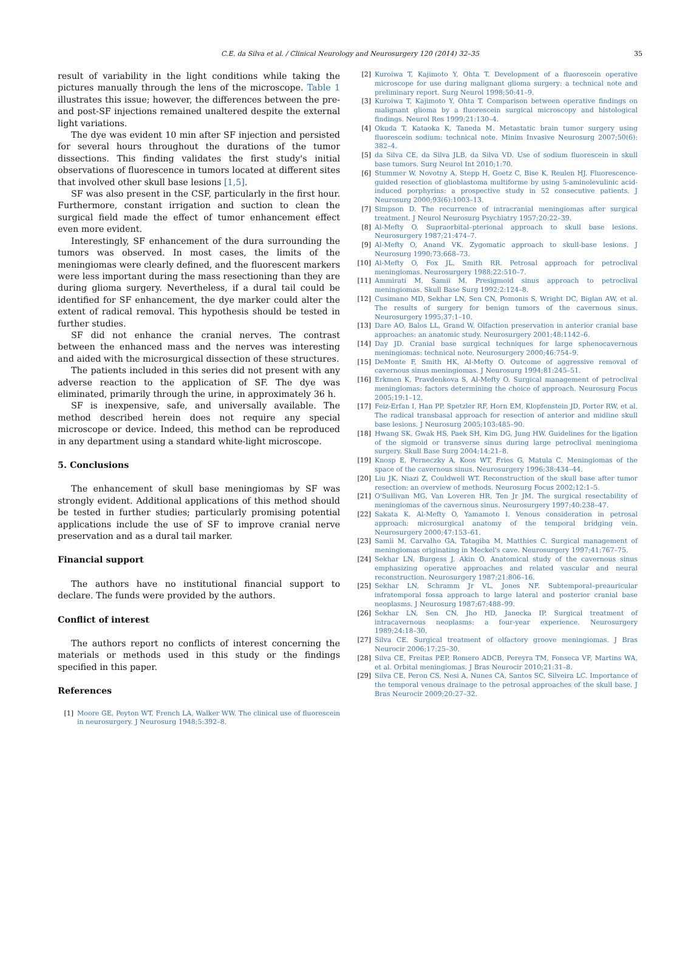C.E. da Silva et al. / Clinical Neurology and Neurosurgery 120 (2014) 32–35 35
result of variability in the light conditions while taking the pictures manually through the lens of the microscope. Table 1 illustrates this issue; however, the differences between the pre- and post-SF injections remained unaltered despite the external light variations.
The dye was evident 10 min after SF injection and persisted for several hours throughout the durations of the tumor dissections. This finding validates the first study's initial observations of fluorescence in tumors located at different sites that involved other skull base lesions [1,5].
SF was also present in the CSF, particularly in the first hour. Furthermore, constant irrigation and suction to clean the surgical field made the effect of tumor enhancement effect even more evident.
Interestingly, SF enhancement of the dura surrounding the tumors was observed. In most cases, the limits of the meningiomas were clearly defined, and the fluorescent markers were less important during the mass resectioning than they are during glioma surgery. Nevertheless, if a dural tail could be identified for SF enhancement, the dye marker could alter the extent of radical removal. This hypothesis should be tested in further studies.
SF did not enhance the cranial nerves. The contrast between the enhanced mass and the nerves was interesting and aided with the microsurgical dissection of these structures.
The patients included in this series did not present with any adverse reaction to the application of SF. The dye was eliminated, primarily through the urine, in approximately 36 h.
SF is inexpensive, safe, and universally available. The method described herein does not require any special microscope or device. Indeed, this method can be reproduced in any department using a standard white-light microscope.
5. Conclusions
The enhancement of skull base meningiomas by SF was strongly evident. Additional applications of this method should be tested in further studies; particularly promising potential applications include the use of SF to improve cranial nerve preservation and as a dural tail marker.
Financial support
The authors have no institutional financial support to declare. The funds were provided by the authors.
Conflict of interest
The authors report no conflicts of interest concerning the materials or methods used in this study or the findings specified in this paper.
References
[1] Moore GE, Peyton WT, French LA, Walker WW. The clinical use of fluorescein in neurosurgery. J Neurosurg 1948;5:392–8.
[2] Kuroiwa T, Kajimoto Y, Ohta T. Development of a fluorescein operative microscope for use during malignant glioma surgery: a technical note and preliminary report. Surg Neurol 1998;50:41–9.
[3] Kuroiwa T, Kajimoto Y, Ohta T. Comparison between operative findings on malignant glioma by a fluorescein surgical microscopy and histological findings. Neurol Res 1999;21:130–4.
[4] Okuda T, Kataoka K, Taneda M. Metastatic brain tumor surgery using fluorescein sodium: technical note. Minim Invasive Neurosurg 2007;50(6): 382–4.
[5] da Silva CE, da Silva JLB, da Silva VD. Use of sodium fluorescein in skull base tumors. Surg Neurol Int 2010;1:70.
[6] Stummer W, Novotny A, Stepp H, Goetz C, Bise K, Reulen HJ. Fluorescence-guided resection of glioblastoma multiforme by using 5-aminolevulinic acid-induced porphyrins: a prospective study in 52 consecutive patients. J Neurosurg 2000;93(6):1003–13.
[7] Simpson D. The recurrence of intracranial meningiomas after surgical treatment. J Neurol Neurosurg Psychiatry 1957;20:22–39.
[8] Al-Mefty O. Supraorbital–pterional approach to skull base lesions. Neurosurgery 1987;21:474–7.
[9] Al-Mefty O, Anand VK. Zygomatic approach to skull-base lesions. J Neurosurg 1990;73:668–73.
[10] Al-Mefty O, Fox JL, Smith RR. Petrosal approach for petroclival meningiomas. Neurosurgery 1988;22:510–7.
[11] Ammirati M, Samii M. Presigmoid sinus approach to petroclival meningiomas. Skull Base Surg 1992;2:124–8.
[12] Cusimano MD, Sekhar LN, Sen CN, Pomonis S, Wright DC, Biglan AW, et al. The results of surgery for benign tumors of the cavernous sinus. Neurosurgery 1995;37:1–10.
[13] Dare AO, Balos LL, Grand W. Olfaction preservation in anterior cranial base approaches: an anatomic study. Neurosurgery 2001;48:1142–6.
[14] Day JD. Cranial base surgical techniques for large sphenocavernous meningiomas: technical note. Neurosurgery 2000;46:754–9.
[15] DeMonte F, Smith HK, Al-Mefty O. Outcome of aggressive removal of cavernous sinus meningiomas. J Neurosurg 1994;81:245–51.
[16] Erkmen K, Pravdenkova S, Al-Mefty O. Surgical management of petroclival meningiomas: factors determining the choice of approach. Neurosurg Focus 2005;19:1–12.
[17] Feiz-Erfan I, Han PP, Spetzler RF, Horn EM, Klopfenstein JD, Porter RW, et al. The radical transbasal approach for resection of anterior and midline skull base lesions. J Neurosurg 2005;103:485–90.
[18] Hwang SK, Gwak HS, Paek SH, Kim DG, Jung HW. Guidelines for the ligation of the sigmoid or transverse sinus during large petroclival meningioma surgery. Skull Base Surg 2004;14:21–8.
[19] Knosp E, Perneczky A, Koos WT, Fries G, Matula C. Meningiomas of the space of the cavernous sinus. Neurosurgery 1996;38:434–44.
[20] Liu JK, Niazi Z, Couldwell WT. Reconstruction of the skull base after tumor resection: an overview of methods. Neurosurg Focus 2002;12:1–5.
[21] O'Sullivan MG, Van Loveren HR, Ten Jr JM. The surgical resectability of meningiomas of the cavernous sinus. Neurosurgery 1997;40:238–47.
[22] Sakata K, Al-Mefty O, Yamamoto I. Venous consideration in petrosal approach: microsurgical anatomy of the temporal bridging vein. Neurosurgery 2000;47:153–61.
[23] Samii M, Carvalho GA, Tatagiba M, Matthies C. Surgical management of meningiomas originating in Meckel's cave. Neurosurgery 1997;41:767–75.
[24] Sekhar LN, Burgess J, Akin O. Anatomical study of the cavernous sinus emphasizing operative approaches and related vascular and neural reconstruction. Neurosurgery 1987;21:806–16.
[25] Sekhar LN, Schramm Jr VL, Jones NF. Subtemporal–preauricular infratemporal fossa approach to large lateral and posterior cranial base neoplasms. J Neurosurg 1987;67:488–99.
[26] Sekhar LN, Sen CN, Jho HD, Janecka IP. Surgical treatment of intracavernous neoplasms: a four-year experience. Neurosurgery 1989;24:18–30.
[27] Silva CE. Surgical treatment of olfactory groove meningiomas. J Bras Neurocir 2006;17:25–30.
[28] Silva CE, Freitas PEP, Romero ADCB, Pereyra TM, Fonseca VF, Martins WA, et al. Orbital meningiomas. J Bras Neurocir 2010;21:31–8.
[29] Silva CE, Peron CS, Nesi A, Nunes CA, Santos SC, Silveira LC. Importance of the temporal venous drainage to the petrosal approaches of the skull base. J Bras Neurocir 2009;20:27–32.